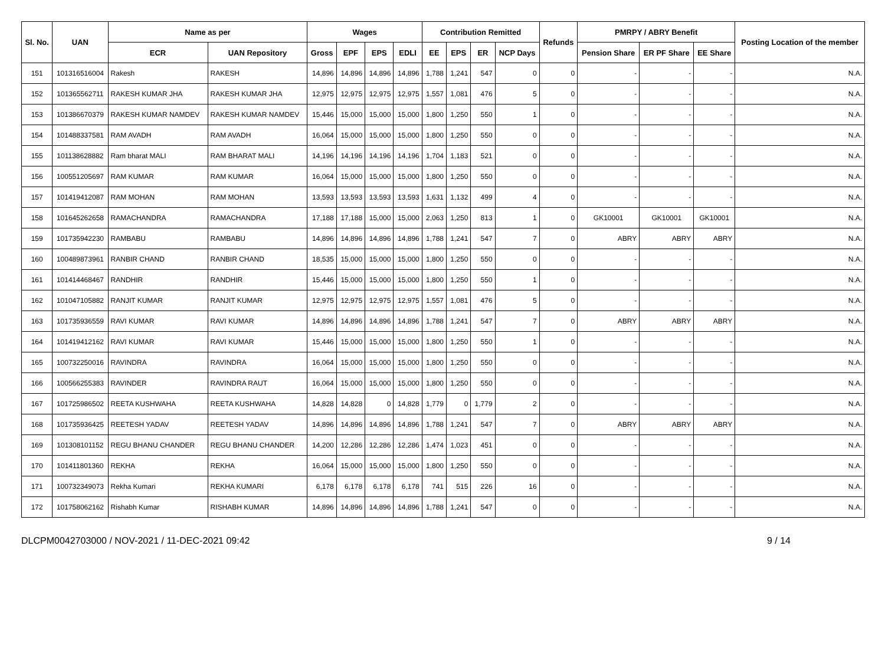| Sl. No. | UAN | Name as per | | Wages | | | | Contribution Remitted | | | | Refunds | PMRPY / ABRY Benefit | | | Posting Location of the member |
| --- | --- | --- | --- | --- | --- | --- | --- | --- | --- | --- | --- | --- | --- | --- | --- | --- |
| | | ECR | UAN Repository | Gross | EPF | EPS | EDLI | EE | EPS | ER | NCP Days | | Pension Share | ER PF Share | EE Share | |
| 151 | 101316516004 | Rakesh | RAKESH | 14,896 | 14,896 | 14,896 | 14,896 | 1,788 | 1,241 | 547 | 0 | 0 | - | - | - | N.A. |
| 152 | 101365562711 | RAKESH KUMAR JHA | RAKESH KUMAR JHA | 12,975 | 12,975 | 12,975 | 12,975 | 1,557 | 1,081 | 476 | 5 | 0 | - | - | - | N.A. |
| 153 | 101386670379 | RAKESH KUMAR NAMDEV | RAKESH KUMAR NAMDEV | 15,446 | 15,000 | 15,000 | 15,000 | 1,800 | 1,250 | 550 | 1 | 0 | - | - | - | N.A. |
| 154 | 101488337581 | RAM AVADH | RAM AVADH | 16,064 | 15,000 | 15,000 | 15,000 | 1,800 | 1,250 | 550 | 0 | 0 | - | - | - | N.A. |
| 155 | 101138628882 | Ram bharat MALI | RAM BHARAT MALI | 14,196 | 14,196 | 14,196 | 14,196 | 1,704 | 1,183 | 521 | 0 | 0 | - | - | - | N.A. |
| 156 | 100551205697 | RAM KUMAR | RAM KUMAR | 16,064 | 15,000 | 15,000 | 15,000 | 1,800 | 1,250 | 550 | 0 | 0 | - | - | - | N.A. |
| 157 | 101419412087 | RAM MOHAN | RAM MOHAN | 13,593 | 13,593 | 13,593 | 13,593 | 1,631 | 1,132 | 499 | 4 | 0 | - | - | - | N.A. |
| 158 | 101645262658 | RAMACHANDRA | RAMACHANDRA | 17,188 | 17,188 | 15,000 | 15,000 | 2,063 | 1,250 | 813 | 1 | 0 | GK10001 | GK10001 | GK10001 | N.A. |
| 159 | 101735942230 | RAMBABU | RAMBABU | 14,896 | 14,896 | 14,896 | 14,896 | 1,788 | 1,241 | 547 | 7 | 0 | ABRY | ABRY | ABRY | N.A. |
| 160 | 100489873961 | RANBIR CHAND | RANBIR CHAND | 18,535 | 15,000 | 15,000 | 15,000 | 1,800 | 1,250 | 550 | 0 | 0 | - | - | - | N.A. |
| 161 | 101414468467 | RANDHIR | RANDHIR | 15,446 | 15,000 | 15,000 | 15,000 | 1,800 | 1,250 | 550 | 1 | 0 | - | - | - | N.A. |
| 162 | 101047105882 | RANJIT KUMAR | RANJIT KUMAR | 12,975 | 12,975 | 12,975 | 12,975 | 1,557 | 1,081 | 476 | 5 | 0 | - | - | - | N.A. |
| 163 | 101735936559 | RAVI KUMAR | RAVI KUMAR | 14,896 | 14,896 | 14,896 | 14,896 | 1,788 | 1,241 | 547 | 7 | 0 | ABRY | ABRY | ABRY | N.A. |
| 164 | 101419412162 | RAVI KUMAR | RAVI KUMAR | 15,446 | 15,000 | 15,000 | 15,000 | 1,800 | 1,250 | 550 | 1 | 0 | - | - | - | N.A. |
| 165 | 100732250016 | RAVINDRA | RAVINDRA | 16,064 | 15,000 | 15,000 | 15,000 | 1,800 | 1,250 | 550 | 0 | 0 | - | - | - | N.A. |
| 166 | 100566255383 | RAVINDER | RAVINDRA RAUT | 16,064 | 15,000 | 15,000 | 15,000 | 1,800 | 1,250 | 550 | 0 | 0 | - | - | - | N.A. |
| 167 | 101725986502 | REETA KUSHWAHA | REETA KUSHWAHA | 14,828 | 14,828 | 0 | 14,828 | 1,779 | 0 | 1,779 | 2 | 0 | - | - | - | N.A. |
| 168 | 101735936425 | REETESH YADAV | REETESH YADAV | 14,896 | 14,896 | 14,896 | 14,896 | 1,788 | 1,241 | 547 | 7 | 0 | ABRY | ABRY | ABRY | N.A. |
| 169 | 101308101152 | REGU BHANU CHANDER | REGU BHANU CHANDER | 14,200 | 12,286 | 12,286 | 12,286 | 1,474 | 1,023 | 451 | 0 | 0 | - | - | - | N.A. |
| 170 | 101411801360 | REKHA | REKHA | 16,064 | 15,000 | 15,000 | 15,000 | 1,800 | 1,250 | 550 | 0 | 0 | - | - | - | N.A. |
| 171 | 100732349073 | Rekha Kumari | REKHA KUMARI | 6,178 | 6,178 | 6,178 | 6,178 | 741 | 515 | 226 | 16 | 0 | - | - | - | N.A. |
| 172 | 101758062162 | Rishabh Kumar | RISHABH KUMAR | 14,896 | 14,896 | 14,896 | 14,896 | 1,788 | 1,241 | 547 | 0 | 0 | - | - | - | N.A. |
DLCPM0042703000 / NOV-2021 / 11-DEC-2021 09:42 9 / 14